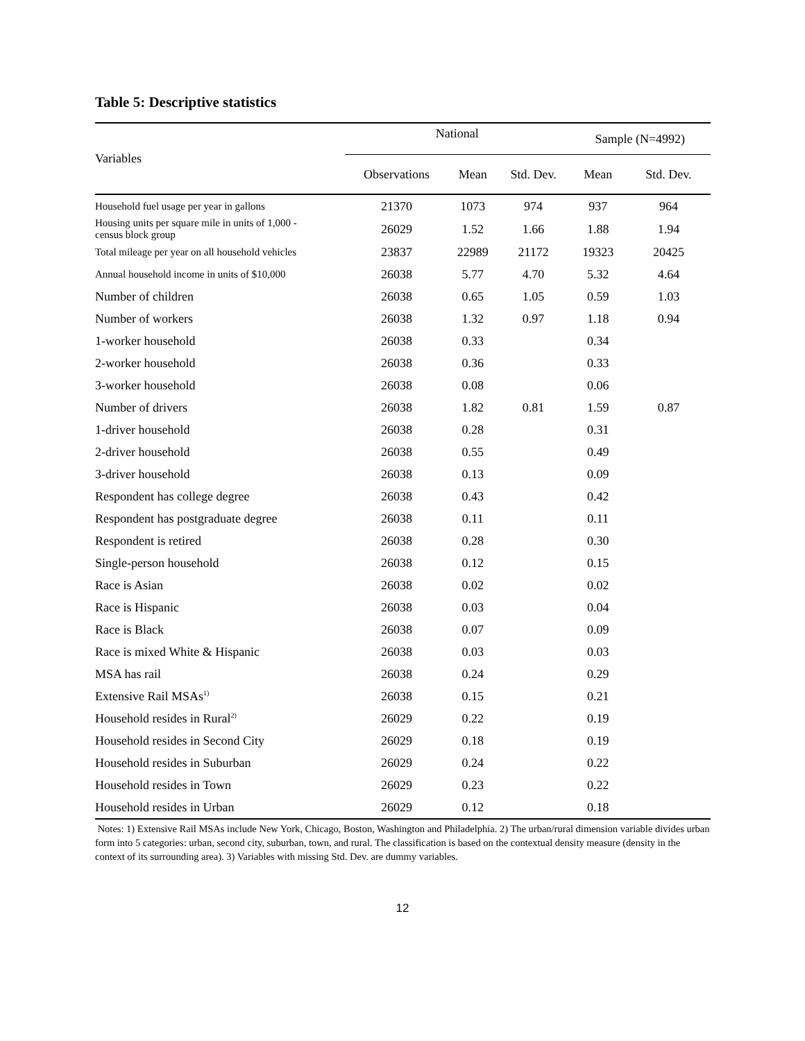Table 5: Descriptive statistics
| Variables | National | | | Sample (N=4992) | |
| --- | --- | --- | --- | --- | --- |
| | Observations | Mean | Std. Dev. | Mean | Std. Dev. |
| Household fuel usage per year in gallons | 21370 | 1073 | 974 | 937 | 964 |
| Housing units per square mile in units of 1,000 - census block group | 26029 | 1.52 | 1.66 | 1.88 | 1.94 |
| Total mileage per year on all household vehicles | 23837 | 22989 | 21172 | 19323 | 20425 |
| Annual household income in units of $10,000 | 26038 | 5.77 | 4.70 | 5.32 | 4.64 |
| Number of children | 26038 | 0.65 | 1.05 | 0.59 | 1.03 |
| Number of workers | 26038 | 1.32 | 0.97 | 1.18 | 0.94 |
| 1-worker household | 26038 | 0.33 | | 0.34 | |
| 2-worker household | 26038 | 0.36 | | 0.33 | |
| 3-worker household | 26038 | 0.08 | | 0.06 | |
| Number of drivers | 26038 | 1.82 | 0.81 | 1.59 | 0.87 |
| 1-driver household | 26038 | 0.28 | | 0.31 | |
| 2-driver household | 26038 | 0.55 | | 0.49 | |
| 3-driver household | 26038 | 0.13 | | 0.09 | |
| Respondent has college degree | 26038 | 0.43 | | 0.42 | |
| Respondent has postgraduate degree | 26038 | 0.11 | | 0.11 | |
| Respondent is retired | 26038 | 0.28 | | 0.30 | |
| Single-person household | 26038 | 0.12 | | 0.15 | |
| Race is Asian | 26038 | 0.02 | | 0.02 | |
| Race is Hispanic | 26038 | 0.03 | | 0.04 | |
| Race is Black | 26038 | 0.07 | | 0.09 | |
| Race is mixed White & Hispanic | 26038 | 0.03 | | 0.03 | |
| MSA has rail | 26038 | 0.24 | | 0.29 | |
| Extensive Rail MSAs<sup>1)</sup> | 26038 | 0.15 | | 0.21 | |
| Household resides in Rural<sup>2)</sup> | 26029 | 0.22 | | 0.19 | |
| Household resides in Second City | 26029 | 0.18 | | 0.19 | |
| Household resides in Suburban | 26029 | 0.24 | | 0.22 | |
| Household resides in Town | 26029 | 0.23 | | 0.22 | |
| Household resides in Urban | 26029 | 0.12 | | 0.18 | |
Notes: 1) Extensive Rail MSAs include New York, Chicago, Boston, Washington and Philadelphia. 2) The urban/rural dimension variable divides urban form into 5 categories: urban, second city, suburban, town, and rural. The classification is based on the contextual density measure (density in the context of its surrounding area). 3) Variables with missing Std. Dev. are dummy variables.
12